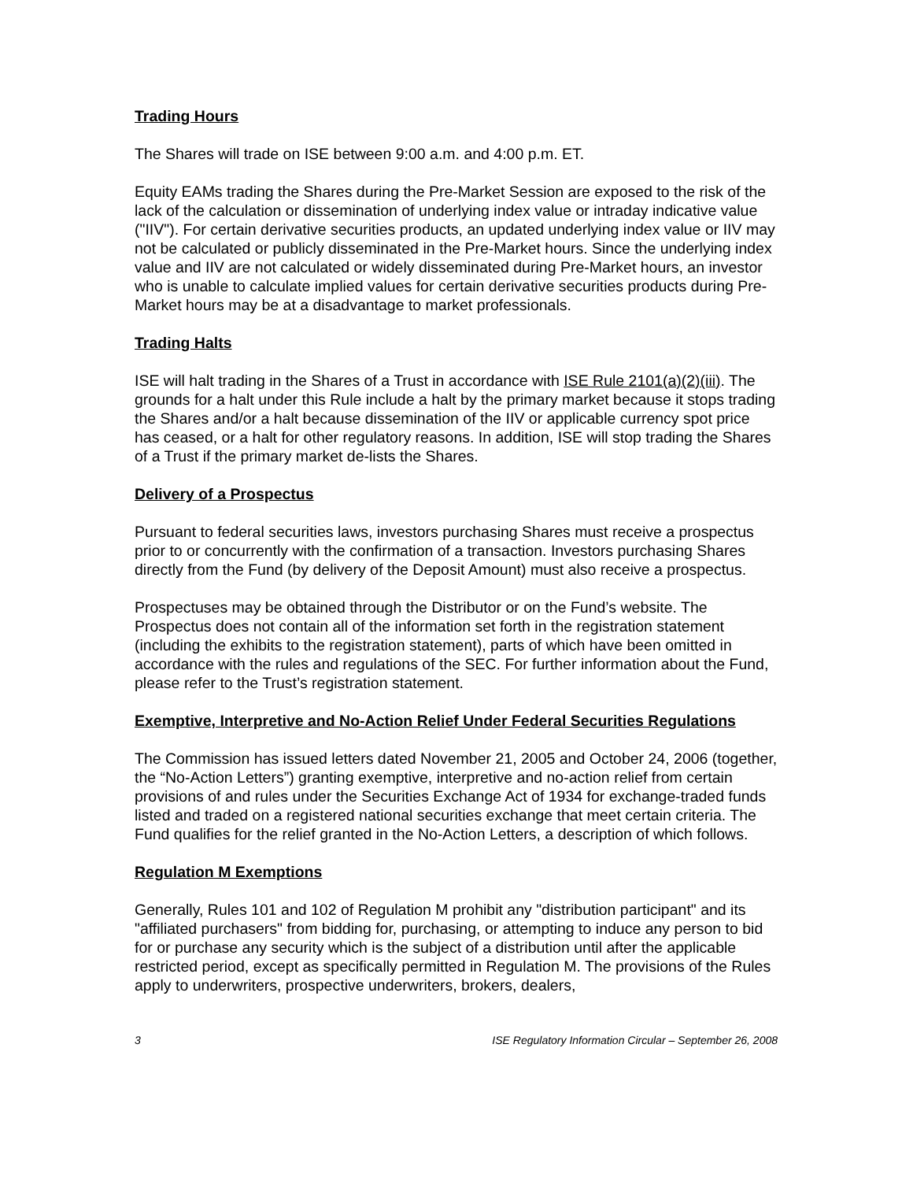Trading Hours
The Shares will trade on ISE between 9:00 a.m. and 4:00 p.m. ET.
Equity EAMs trading the Shares during the Pre-Market Session are exposed to the risk of the lack of the calculation or dissemination of underlying index value or intraday indicative value ("IIV"). For certain derivative securities products, an updated underlying index value or IIV may not be calculated or publicly disseminated in the Pre-Market hours. Since the underlying index value and IIV are not calculated or widely disseminated during Pre-Market hours, an investor who is unable to calculate implied values for certain derivative securities products during Pre-Market hours may be at a disadvantage to market professionals.
Trading Halts
ISE will halt trading in the Shares of a Trust in accordance with ISE Rule 2101(a)(2)(iii). The grounds for a halt under this Rule include a halt by the primary market because it stops trading the Shares and/or a halt because dissemination of the IIV or applicable currency spot price has ceased, or a halt for other regulatory reasons. In addition, ISE will stop trading the Shares of a Trust if the primary market de-lists the Shares.
Delivery of a Prospectus
Pursuant to federal securities laws, investors purchasing Shares must receive a prospectus prior to or concurrently with the confirmation of a transaction. Investors purchasing Shares directly from the Fund (by delivery of the Deposit Amount) must also receive a prospectus.
Prospectuses may be obtained through the Distributor or on the Fund’s website. The Prospectus does not contain all of the information set forth in the registration statement (including the exhibits to the registration statement), parts of which have been omitted in accordance with the rules and regulations of the SEC. For further information about the Fund, please refer to the Trust’s registration statement.
Exemptive, Interpretive and No-Action Relief Under Federal Securities Regulations
The Commission has issued letters dated November 21, 2005 and October 24, 2006 (together, the “No-Action Letters”) granting exemptive, interpretive and no-action relief from certain provisions of and rules under the Securities Exchange Act of 1934 for exchange-traded funds listed and traded on a registered national securities exchange that meet certain criteria. The Fund qualifies for the relief granted in the No-Action Letters, a description of which follows.
Regulation M Exemptions
Generally, Rules 101 and 102 of Regulation M prohibit any "distribution participant" and its "affiliated purchasers" from bidding for, purchasing, or attempting to induce any person to bid for or purchase any security which is the subject of a distribution until after the applicable restricted period, except as specifically permitted in Regulation M. The provisions of the Rules apply to underwriters, prospective underwriters, brokers, dealers,
3 ISE Regulatory Information Circular – September 26, 2008